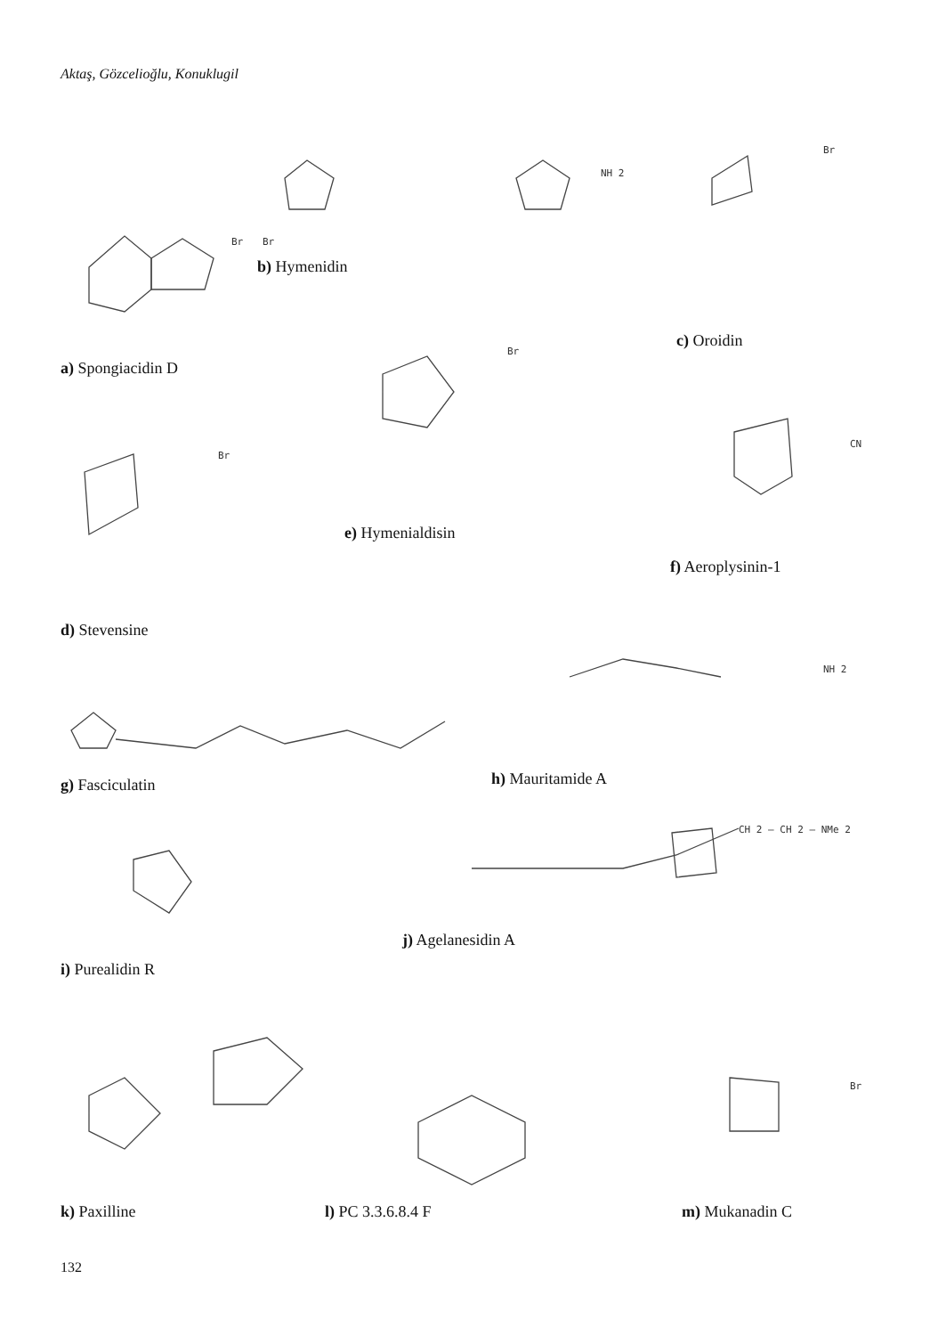Aktaş, Gözcelioğlu, Konuklugil
Br Br
NH 2
Br
Br
Br
CN
NH 2
CH 2 — CH 2 — NMe 2
Br
a) Spongiacidin D
b) Hymenidin
c) Oroidin
e) Hymenialdisin
f) Aeroplysinin-1
d) Stevensine
h) Mauritamide A
g) Fasciculatin
j) Agelanesidin A
i) Purealidin R
k) Paxilline l) PC 3.3.6.8.4 F m) Mukanadin C
132